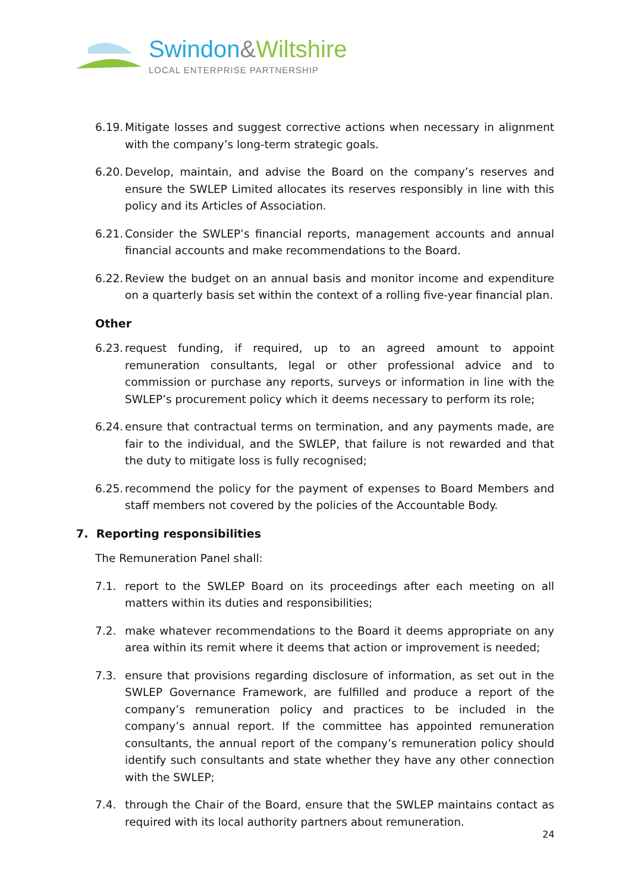Swindon&Wiltshire
LOCAL ENTERPRISE PARTNERSHIP
6.19.
Mitigate losses and suggest corrective actions when necessary in alignment with the company’s long-term strategic goals.
6.20.
Develop, maintain, and advise the Board on the company’s reserves and ensure the SWLEP Limited allocates its reserves responsibly in line with this policy and its Articles of Association.
6.21.
Consider the SWLEP’s financial reports, management accounts and annual financial accounts and make recommendations to the Board.
6.22.
Review the budget on an annual basis and monitor income and expenditure on a quarterly basis set within the context of a rolling five-year financial plan.
Other
6.23.
request funding, if required, up to an agreed amount to appoint remuneration consultants, legal or other professional advice and to commission or purchase any reports, surveys or information in line with the SWLEP’s procurement policy which it deems necessary to perform its role;
6.24.
ensure that contractual terms on termination, and any payments made, are fair to the individual, and the SWLEP, that failure is not rewarded and that the duty to mitigate loss is fully recognised;
6.25.
recommend the policy for the payment of expenses to Board Members and staff members not covered by the policies of the Accountable Body.
7. Reporting responsibilities
The Remuneration Panel shall:
7.1. report to the SWLEP Board on its proceedings after each meeting on all matters within its duties and responsibilities;
7.2. make whatever recommendations to the Board it deems appropriate on any area within its remit where it deems that action or improvement is needed;
7.3. ensure that provisions regarding disclosure of information, as set out in the SWLEP Governance Framework, are fulfilled and produce a report of the company’s remuneration policy and practices to be included in the company’s annual report. If the committee has appointed remuneration consultants, the annual report of the company’s remuneration policy should identify such consultants and state whether they have any other connection with the SWLEP;
7.4. through the Chair of the Board, ensure that the SWLEP maintains contact as required with its local authority partners about remuneration.
24